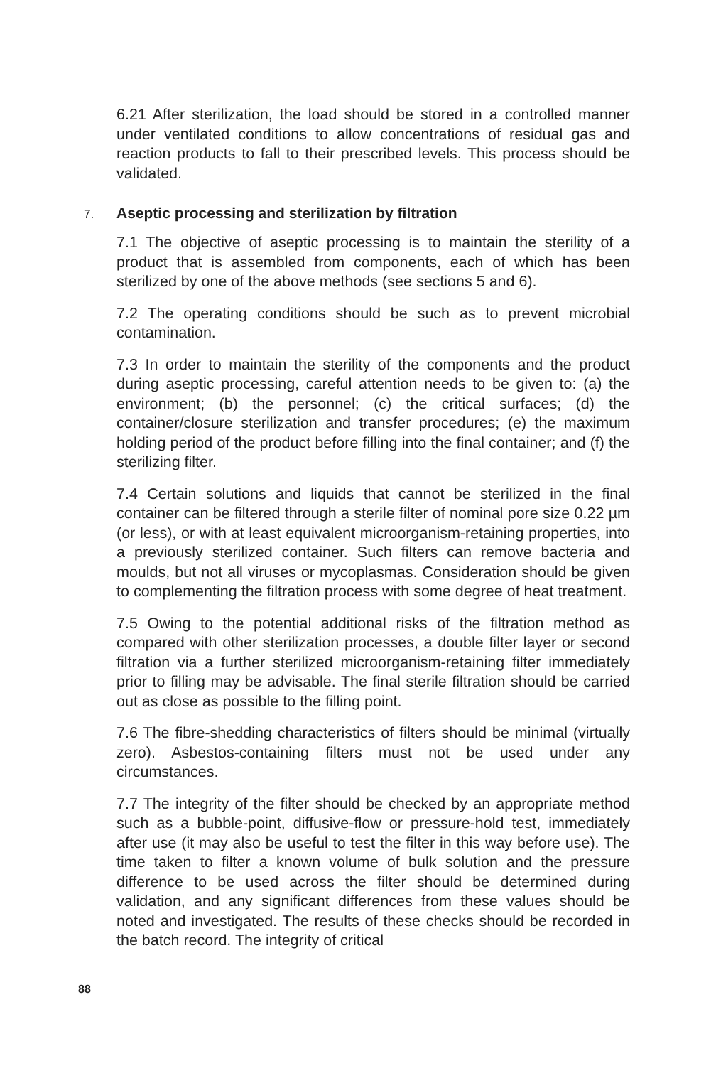6.21 After sterilization, the load should be stored in a controlled manner under ventilated conditions to allow concentrations of residual gas and reaction products to fall to their prescribed levels. This process should be validated.
7. Aseptic processing and sterilization by filtration
7.1 The objective of aseptic processing is to maintain the sterility of a product that is assembled from components, each of which has been sterilized by one of the above methods (see sections 5 and 6).
7.2 The operating conditions should be such as to prevent microbial contamination.
7.3 In order to maintain the sterility of the components and the product during aseptic processing, careful attention needs to be given to: (a) the environment; (b) the personnel; (c) the critical surfaces; (d) the container/closure sterilization and transfer procedures; (e) the maximum holding period of the product before filling into the final container; and (f) the sterilizing filter.
7.4 Certain solutions and liquids that cannot be sterilized in the final container can be filtered through a sterile filter of nominal pore size 0.22 µm (or less), or with at least equivalent microorganism-retaining properties, into a previously sterilized container. Such filters can remove bacteria and moulds, but not all viruses or mycoplasmas. Consideration should be given to complementing the filtration process with some degree of heat treatment.
7.5 Owing to the potential additional risks of the filtration method as compared with other sterilization processes, a double filter layer or second filtration via a further sterilized microorganism-retaining filter immediately prior to filling may be advisable. The final sterile filtration should be carried out as close as possible to the filling point.
7.6 The fibre-shedding characteristics of filters should be minimal (virtually zero). Asbestos-containing filters must not be used under any circumstances.
7.7 The integrity of the filter should be checked by an appropriate method such as a bubble-point, diffusive-flow or pressure-hold test, immediately after use (it may also be useful to test the filter in this way before use). The time taken to filter a known volume of bulk solution and the pressure difference to be used across the filter should be determined during validation, and any significant differences from these values should be noted and investigated. The results of these checks should be recorded in the batch record. The integrity of critical
88